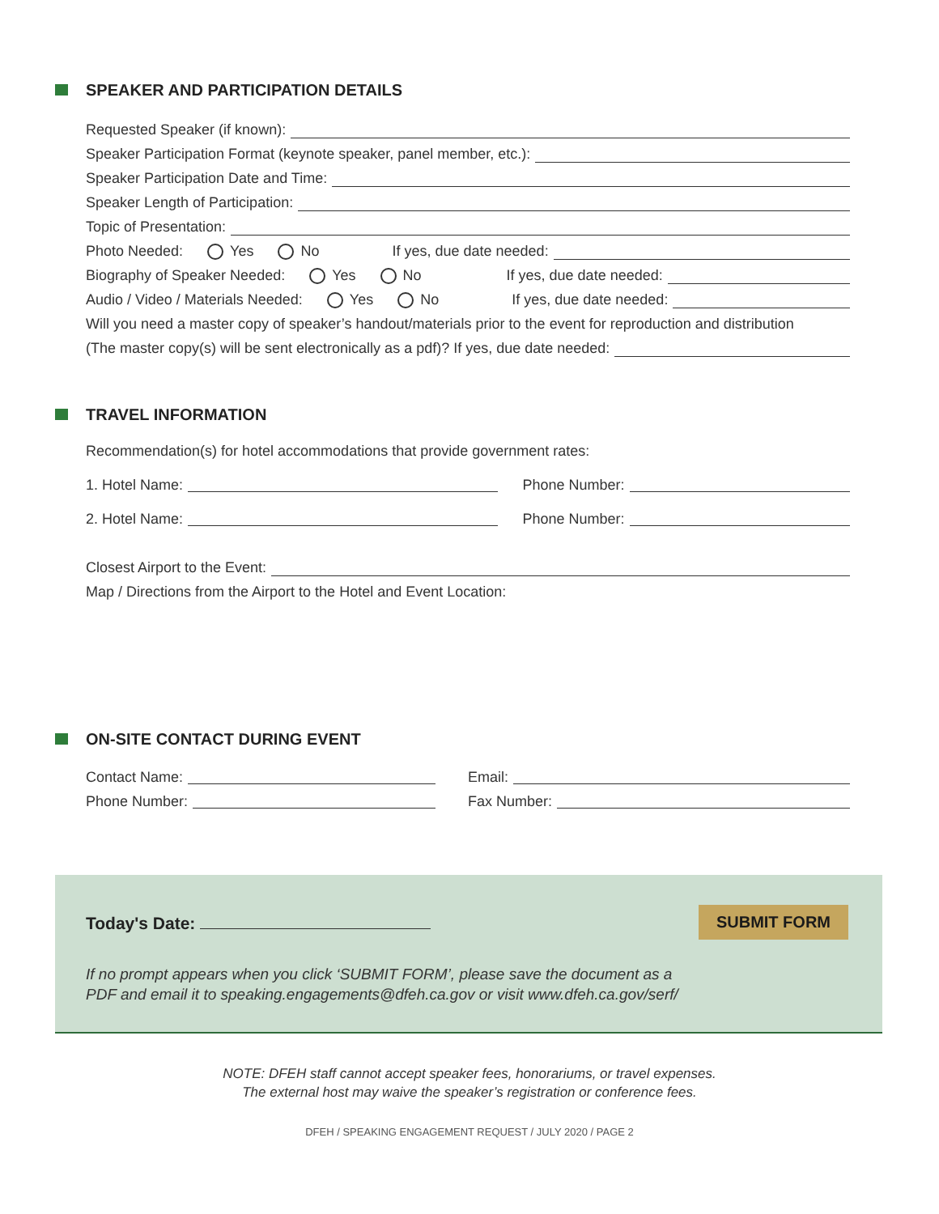SPEAKER AND PARTICIPATION DETAILS
Requested Speaker (if known):
Speaker Participation Format (keynote speaker, panel member, etc.):
Speaker Participation Date and Time:
Speaker Length of Participation:
Topic of Presentation:
Photo Needed: Yes No If yes, due date needed:
Biography of Speaker Needed: Yes No If yes, due date needed:
Audio / Video / Materials Needed: Yes No If yes, due date needed:
Will you need a master copy of speaker’s handout/materials prior to the event for reproduction and distribution
(The master copy(s) will be sent electronically as a pdf)? If yes, due date needed:
TRAVEL INFORMATION
Recommendation(s) for hotel accommodations that provide government rates:
1. Hotel Name: Phone Number:
2. Hotel Name: Phone Number:
Closest Airport to the Event:
Map / Directions from the Airport to the Hotel and Event Location:
ON-SITE CONTACT DURING EVENT
Contact Name: Email:
Phone Number: Fax Number:
Today's Date:
SUBMIT FORM
If no prompt appears when you click ‘SUBMIT FORM’, please save the document as a
PDF and email it to speaking.engagements@dfeh.ca.gov or visit www.dfeh.ca.gov/serf/
NOTE: DFEH staff cannot accept speaker fees, honorariums, or travel expenses.
The external host may waive the speaker’s registration or conference fees.
DFEH / SPEAKING ENGAGEMENT REQUEST / JULY 2020 / PAGE 2